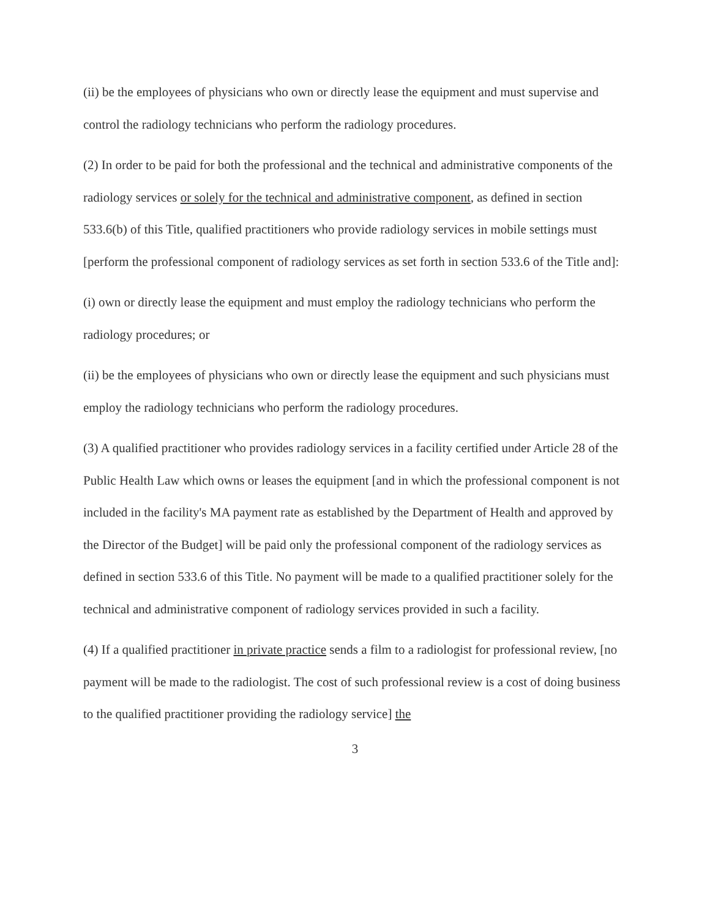(ii) be the employees of physicians who own or directly lease the equipment and must supervise and control the radiology technicians who perform the radiology procedures.
(2) In order to be paid for both the professional and the technical and administrative components of the radiology services or solely for the technical and administrative component, as defined in section 533.6(b) of this Title, qualified practitioners who provide radiology services in mobile settings must [perform the professional component of radiology services as set forth in section 533.6 of the Title and]:
(i) own or directly lease the equipment and must employ the radiology technicians who perform the radiology procedures; or
(ii) be the employees of physicians who own or directly lease the equipment and such physicians must employ the radiology technicians who perform the radiology procedures.
(3) A qualified practitioner who provides radiology services in a facility certified under Article 28 of the Public Health Law which owns or leases the equipment [and in which the professional component is not included in the facility's MA payment rate as established by the Department of Health and approved by the Director of the Budget] will be paid only the professional component of the radiology services as defined in section 533.6 of this Title. No payment will be made to a qualified practitioner solely for the technical and administrative component of radiology services provided in such a facility.
(4) If a qualified practitioner in private practice sends a film to a radiologist for professional review, [no payment will be made to the radiologist. The cost of such professional review is a cost of doing business to the qualified practitioner providing the radiology service] the
3